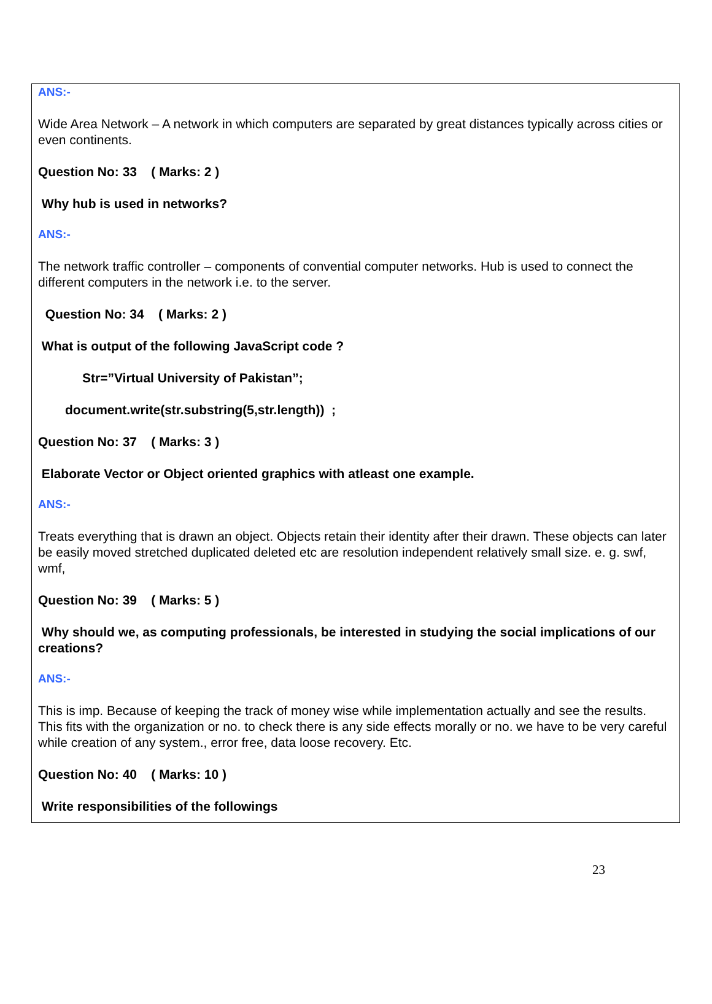ANS:-
Wide Area Network – A network in which computers are separated by great distances typically across cities or even continents.
Question No: 33 ( Marks: 2 )
Why hub is used in networks?
ANS:-
The network traffic controller – components of convential computer networks. Hub is used to connect the different computers in the network i.e. to the server.
Question No: 34 ( Marks: 2 )
What is output of the following JavaScript code ?
Str=”Virtual University of Pakistan”;
document.write(str.substring(5,str.length)) ;
Question No: 37 ( Marks: 3 )
Elaborate Vector or Object oriented graphics with atleast one example.
ANS:-
Treats everything that is drawn an object. Objects retain their identity after their drawn. These objects can later be easily moved stretched duplicated deleted etc are resolution independent relatively small size. e. g. swf, wmf,
Question No: 39 ( Marks: 5 )
Why should we, as computing professionals, be interested in studying the social implications of our creations?
ANS:-
This is imp. Because of keeping the track of money wise while implementation actually and see the results. This fits with the organization or no. to check there is any side effects morally or no. we have to be very careful while creation of any system., error free, data loose recovery. Etc.
Question No: 40 ( Marks: 10 )
Write responsibilities of the followings
23